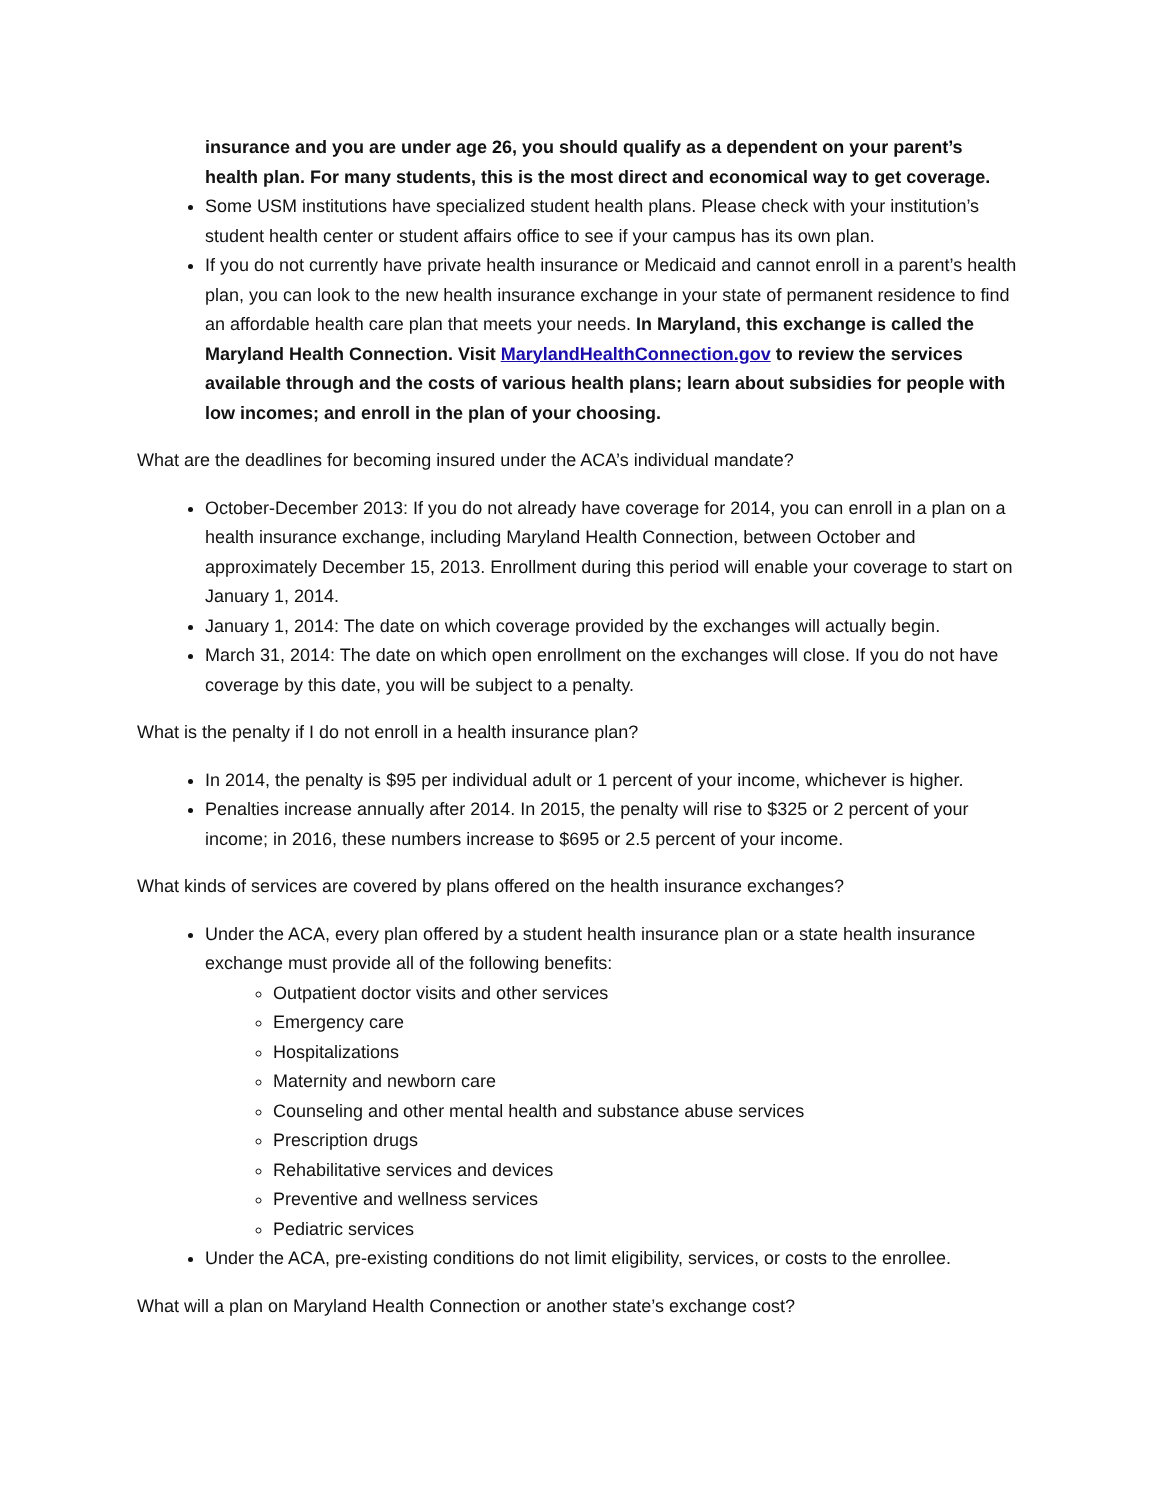insurance and you are under age 26, you should qualify as a dependent on your parent’s health plan. For many students, this is the most direct and economical way to get coverage.
Some USM institutions have specialized student health plans. Please check with your institution’s student health center or student affairs office to see if your campus has its own plan.
If you do not currently have private health insurance or Medicaid and cannot enroll in a parent’s health plan, you can look to the new health insurance exchange in your state of permanent residence to find an affordable health care plan that meets your needs. In Maryland, this exchange is called the Maryland Health Connection. Visit MarylandHealthConnection.gov to review the services available through and the costs of various health plans; learn about subsidies for people with low incomes; and enroll in the plan of your choosing.
What are the deadlines for becoming insured under the ACA’s individual mandate?
October-December 2013: If you do not already have coverage for 2014, you can enroll in a plan on a health insurance exchange, including Maryland Health Connection, between October and approximately December 15, 2013. Enrollment during this period will enable your coverage to start on January 1, 2014.
January 1, 2014: The date on which coverage provided by the exchanges will actually begin.
March 31, 2014: The date on which open enrollment on the exchanges will close. If you do not have coverage by this date, you will be subject to a penalty.
What is the penalty if I do not enroll in a health insurance plan?
In 2014, the penalty is $95 per individual adult or 1 percent of your income, whichever is higher.
Penalties increase annually after 2014. In 2015, the penalty will rise to $325 or 2 percent of your income; in 2016, these numbers increase to $695 or 2.5 percent of your income.
What kinds of services are covered by plans offered on the health insurance exchanges?
Under the ACA, every plan offered by a student health insurance plan or a state health insurance exchange must provide all of the following benefits:
Outpatient doctor visits and other services
Emergency care
Hospitalizations
Maternity and newborn care
Counseling and other mental health and substance abuse services
Prescription drugs
Rehabilitative services and devices
Preventive and wellness services
Pediatric services
Under the ACA, pre-existing conditions do not limit eligibility, services, or costs to the enrollee.
What will a plan on Maryland Health Connection or another state’s exchange cost?